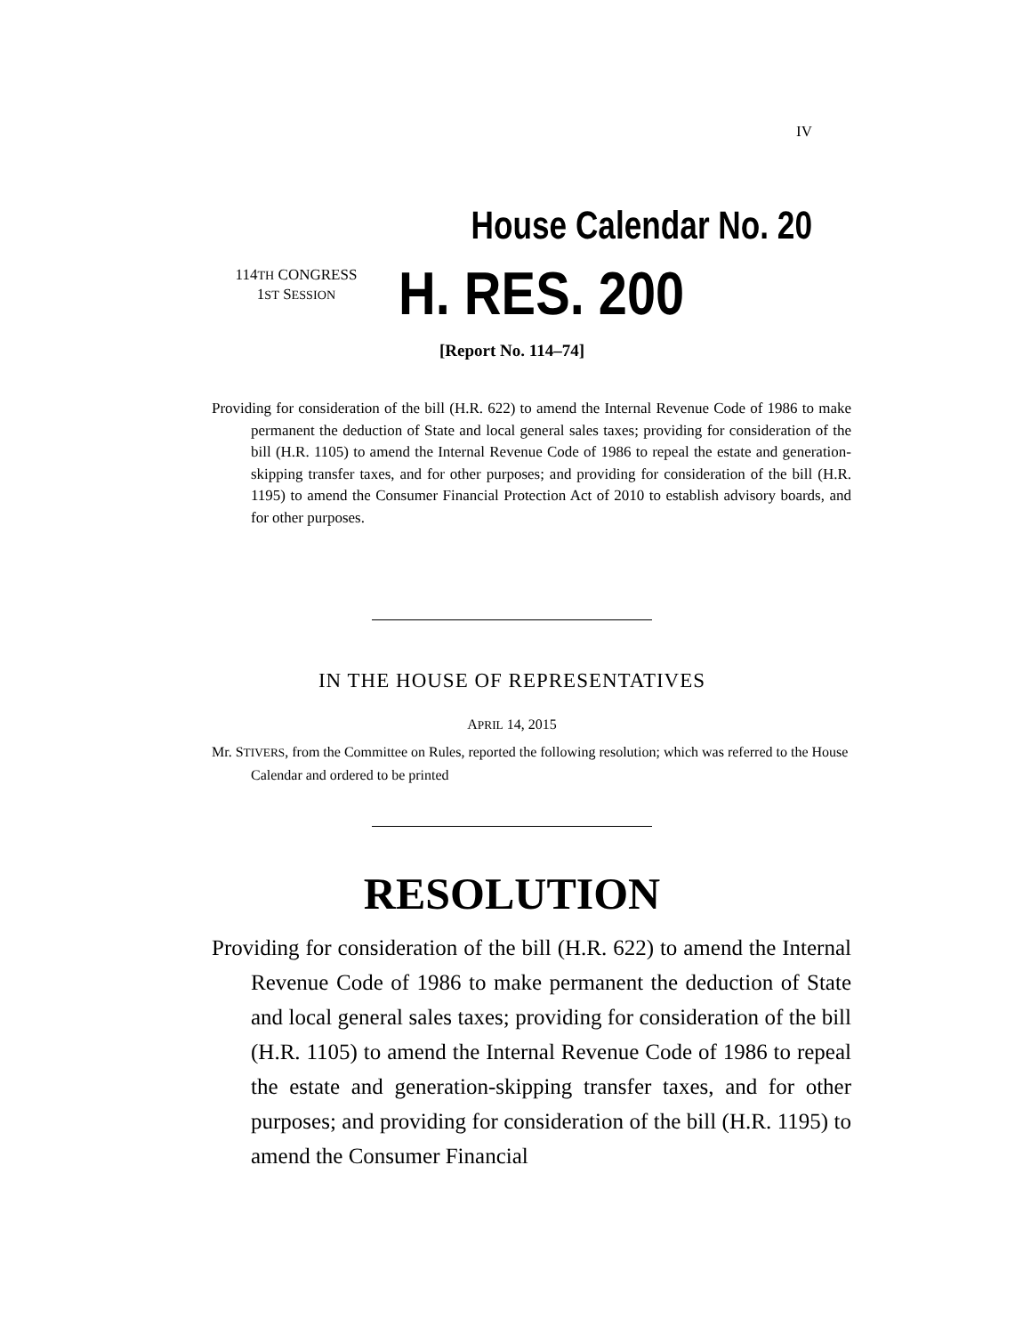IV
House Calendar No. 20
114TH CONGRESS
1ST SESSION
H. RES. 200
[Report No. 114–74]
Providing for consideration of the bill (H.R. 622) to amend the Internal Revenue Code of 1986 to make permanent the deduction of State and local general sales taxes; providing for consideration of the bill (H.R. 1105) to amend the Internal Revenue Code of 1986 to repeal the estate and generation-skipping transfer taxes, and for other purposes; and providing for consideration of the bill (H.R. 1195) to amend the Consumer Financial Protection Act of 2010 to establish advisory boards, and for other purposes.
IN THE HOUSE OF REPRESENTATIVES
APRIL 14, 2015
Mr. STIVERS, from the Committee on Rules, reported the following resolution; which was referred to the House Calendar and ordered to be printed
RESOLUTION
Providing for consideration of the bill (H.R. 622) to amend the Internal Revenue Code of 1986 to make permanent the deduction of State and local general sales taxes; providing for consideration of the bill (H.R. 1105) to amend the Internal Revenue Code of 1986 to repeal the estate and generation-skipping transfer taxes, and for other purposes; and providing for consideration of the bill (H.R. 1195) to amend the Consumer Financial